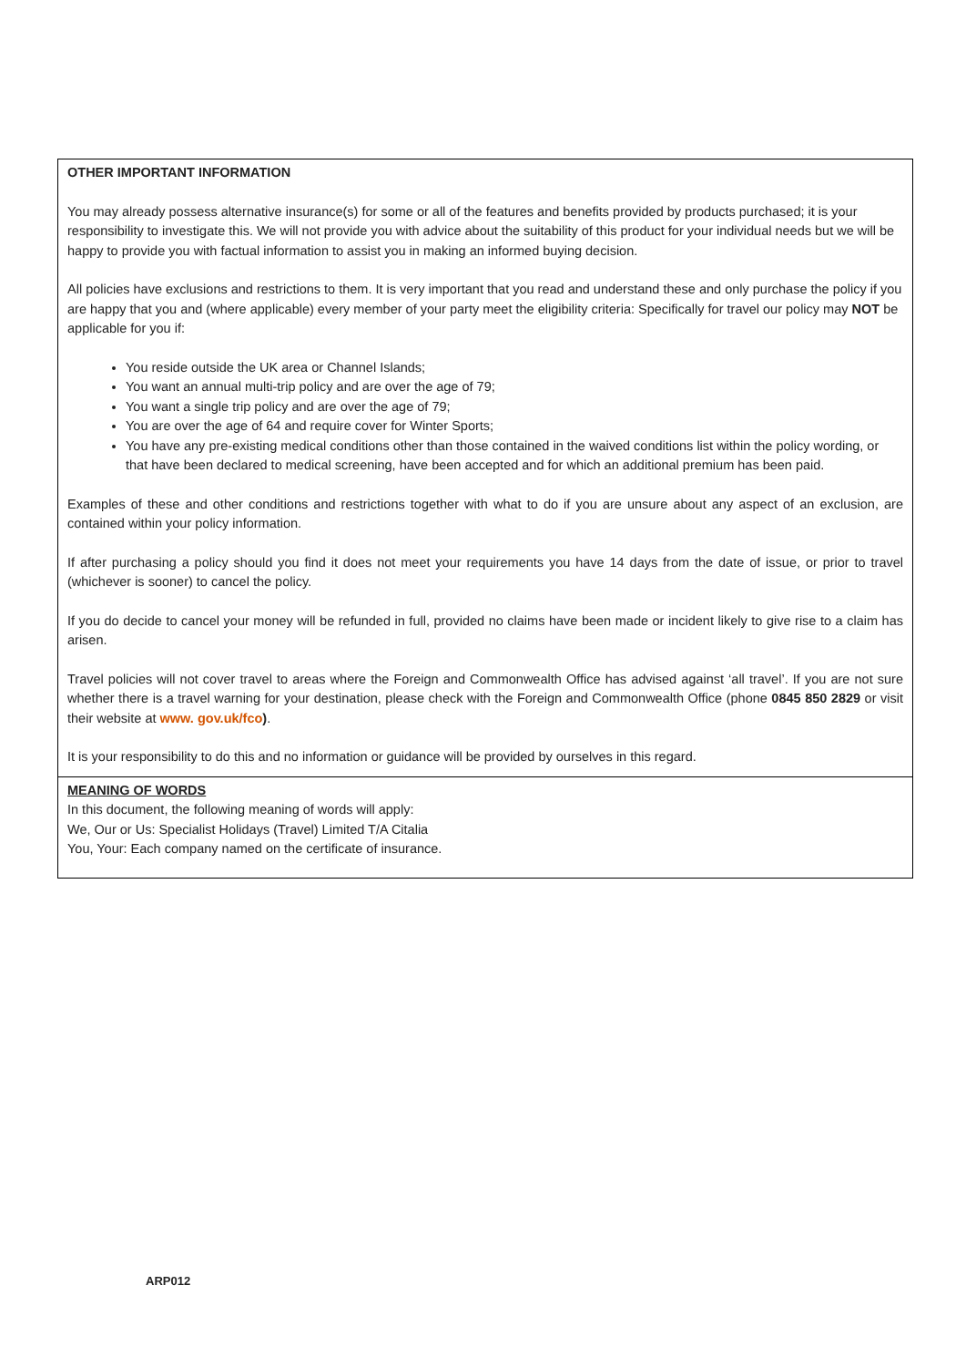| OTHER IMPORTANT INFORMATION You may already possess alternative insurance(s) for some or all of the features and benefits provided by products purchased; it is your responsibility to investigate this. We will not provide you with advice about the suitability of this product for your individual needs but we will be happy to provide you with factual information to assist you in making an informed buying decision. All policies have exclusions and restrictions to them. It is very important that you read and understand these and only purchase the policy if you are happy that you and (where applicable) every member of your party meet the eligibility criteria: Specifically for travel our policy may NOT be applicable for you if: You reside outside the UK area or Channel Islands; You want an annual multi-trip policy and are over the age of 79; You want a single trip policy and are over the age of 79; You are over the age of 64 and require cover for Winter Sports; You have any pre-existing medical conditions other than those contained in the waived conditions list within the policy wording, or that have been declared to medical screening, have been accepted and for which an additional premium has been paid. Examples of these and other conditions and restrictions together with what to do if you are unsure about any aspect of an exclusion, are contained within your policy information. If after purchasing a policy should you find it does not meet your requirements you have 14 days from the date of issue, or prior to travel (whichever is sooner) to cancel the policy. If you do decide to cancel your money will be refunded in full, provided no claims have been made or incident likely to give rise to a claim has arisen. Travel policies will not cover travel to areas where the Foreign and Commonwealth Office has advised against ‘all travel’. If you are not sure whether there is a travel warning for your destination, please check with the Foreign and Commonwealth Office (phone 0845 850 2829 or visit their website at www. gov.uk/fco ) . It is your responsibility to do this and no information or guidance will be provided by ourselves in this regard. |
| MEANING OF WORDS In this document, the following meaning of words will apply: We, Our or Us: Specialist Holidays (Travel) Limited T/A Citalia You, Your: Each company named on the certificate of insurance. |
ARP012